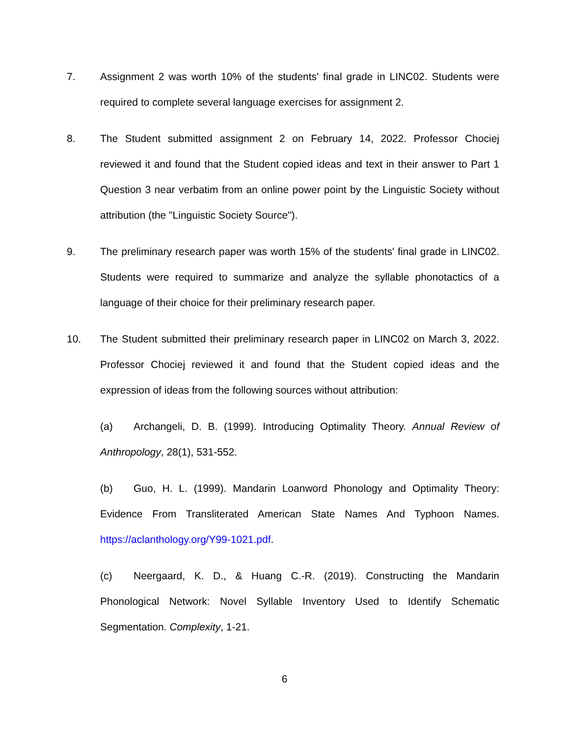7. Assignment 2 was worth 10% of the students' final grade in LINC02. Students were required to complete several language exercises for assignment 2.
8. The Student submitted assignment 2 on February 14, 2022. Professor Chociej reviewed it and found that the Student copied ideas and text in their answer to Part 1 Question 3 near verbatim from an online power point by the Linguistic Society without attribution (the "Linguistic Society Source").
9. The preliminary research paper was worth 15% of the students' final grade in LINC02. Students were required to summarize and analyze the syllable phonotactics of a language of their choice for their preliminary research paper.
10. The Student submitted their preliminary research paper in LINC02 on March 3, 2022. Professor Chociej reviewed it and found that the Student copied ideas and the expression of ideas from the following sources without attribution:
(a) Archangeli, D. B. (1999). Introducing Optimality Theory. Annual Review of Anthropology, 28(1), 531-552.
(b) Guo, H. L. (1999). Mandarin Loanword Phonology and Optimality Theory: Evidence From Transliterated American State Names And Typhoon Names. https://aclanthology.org/Y99-1021.pdf.
(c) Neergaard, K. D., & Huang C.-R. (2019). Constructing the Mandarin Phonological Network: Novel Syllable Inventory Used to Identify Schematic Segmentation. Complexity, 1-21.
6